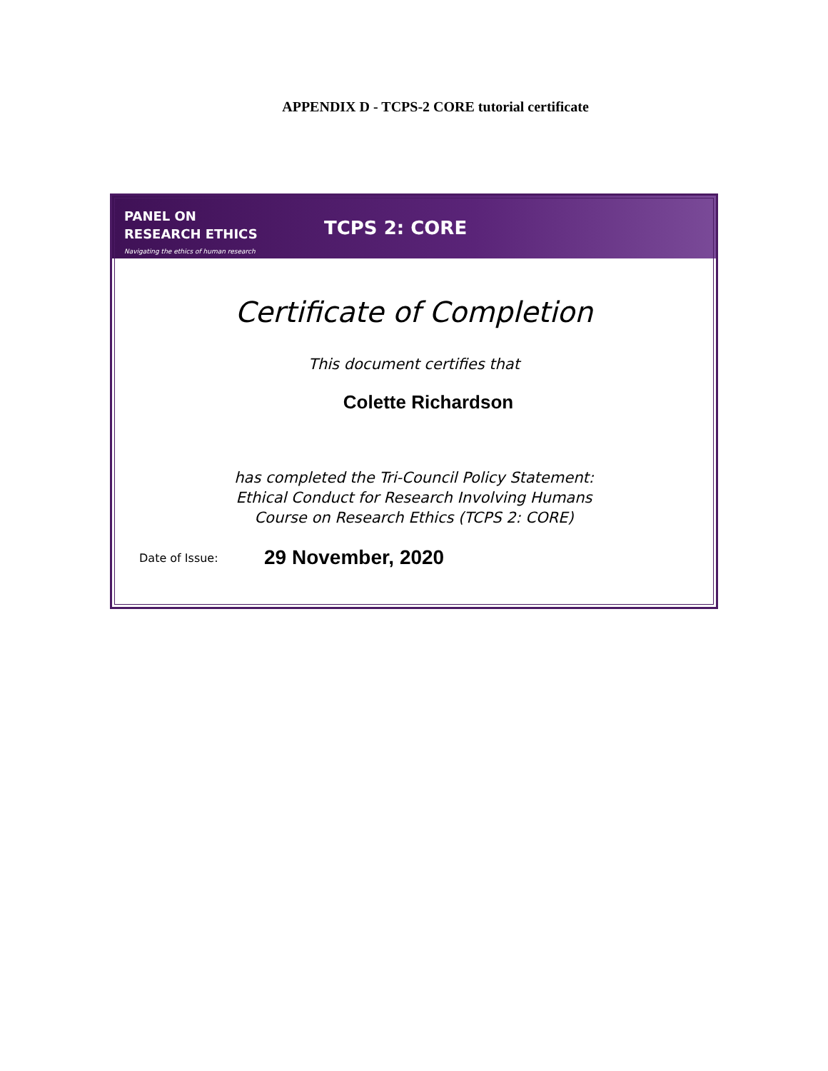APPENDIX D - TCPS-2 CORE tutorial certificate
PANEL ON
RESEARCH ETHICS
Navigating the ethics of human research
TCPS 2: CORE
Certificate of Completion
This document certifies that
Colette Richardson
has completed the Tri-Council Policy Statement:
Ethical Conduct for Research Involving Humans
Course on Research Ethics (TCPS 2: CORE)
Date of Issue: 29 November, 2020